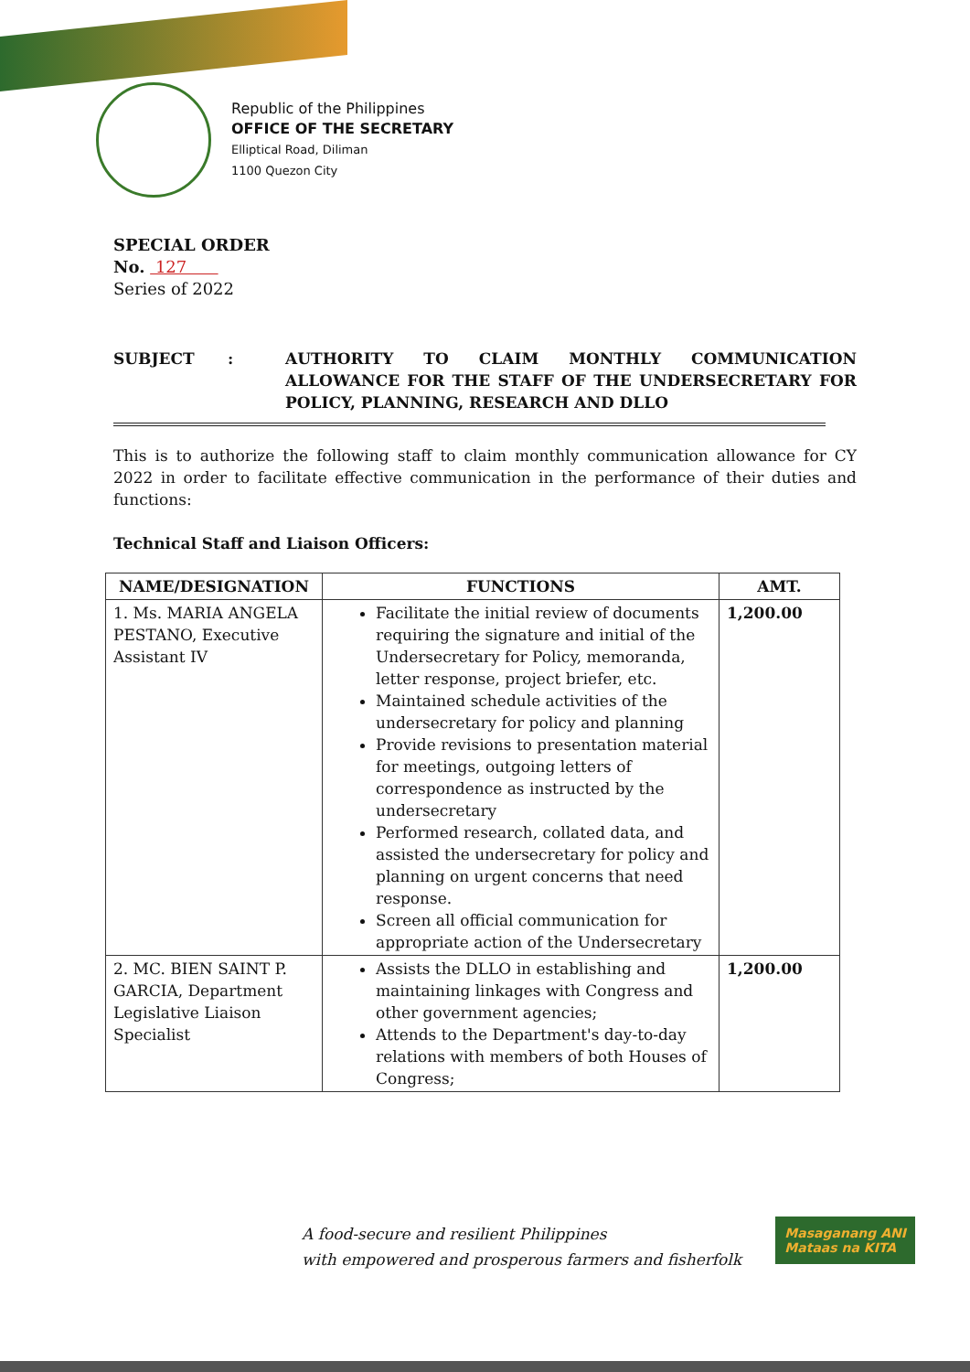Republic of the Philippines
OFFICE OF THE SECRETARY
Elliptical Road, Diliman
1100 Quezon City
SPECIAL ORDER
No. 127
Series of 2022
SUBJECT : AUTHORITY TO CLAIM MONTHLY COMMUNICATION ALLOWANCE FOR THE STAFF OF THE UNDERSECRETARY FOR POLICY, PLANNING, RESEARCH AND DLLO
This is to authorize the following staff to claim monthly communication allowance for CY 2022 in order to facilitate effective communication in the performance of their duties and functions:
Technical Staff and Liaison Officers:
| NAME/DESIGNATION | FUNCTIONS | AMT. |
| --- | --- | --- |
| 1. Ms. MARIA ANGELA PESTANO, Executive Assistant IV | Facilitate the initial review of documents requiring the signature and initial of the Undersecretary for Policy, memoranda, letter response, project briefer, etc. Maintained schedule activities of the undersecretary for policy and planning Provide revisions to presentation material for meetings, outgoing letters of correspondence as instructed by the undersecretary Performed research, collated data, and assisted the undersecretary for policy and planning on urgent concerns that need response. Screen all official communication for appropriate action of the Undersecretary | 1,200.00 |
| 2. MC. BIEN SAINT P. GARCIA, Department Legislative Liaison Specialist | Assists the DLLO in establishing and maintaining linkages with Congress and other government agencies; Attends to the Department's day-to-day relations with members of both Houses of Congress; | 1,200.00 |
A food-secure and resilient Philippines
with empowered and prosperous farmers and fisherfolk
Masaganang ANI
Mataas na KITA